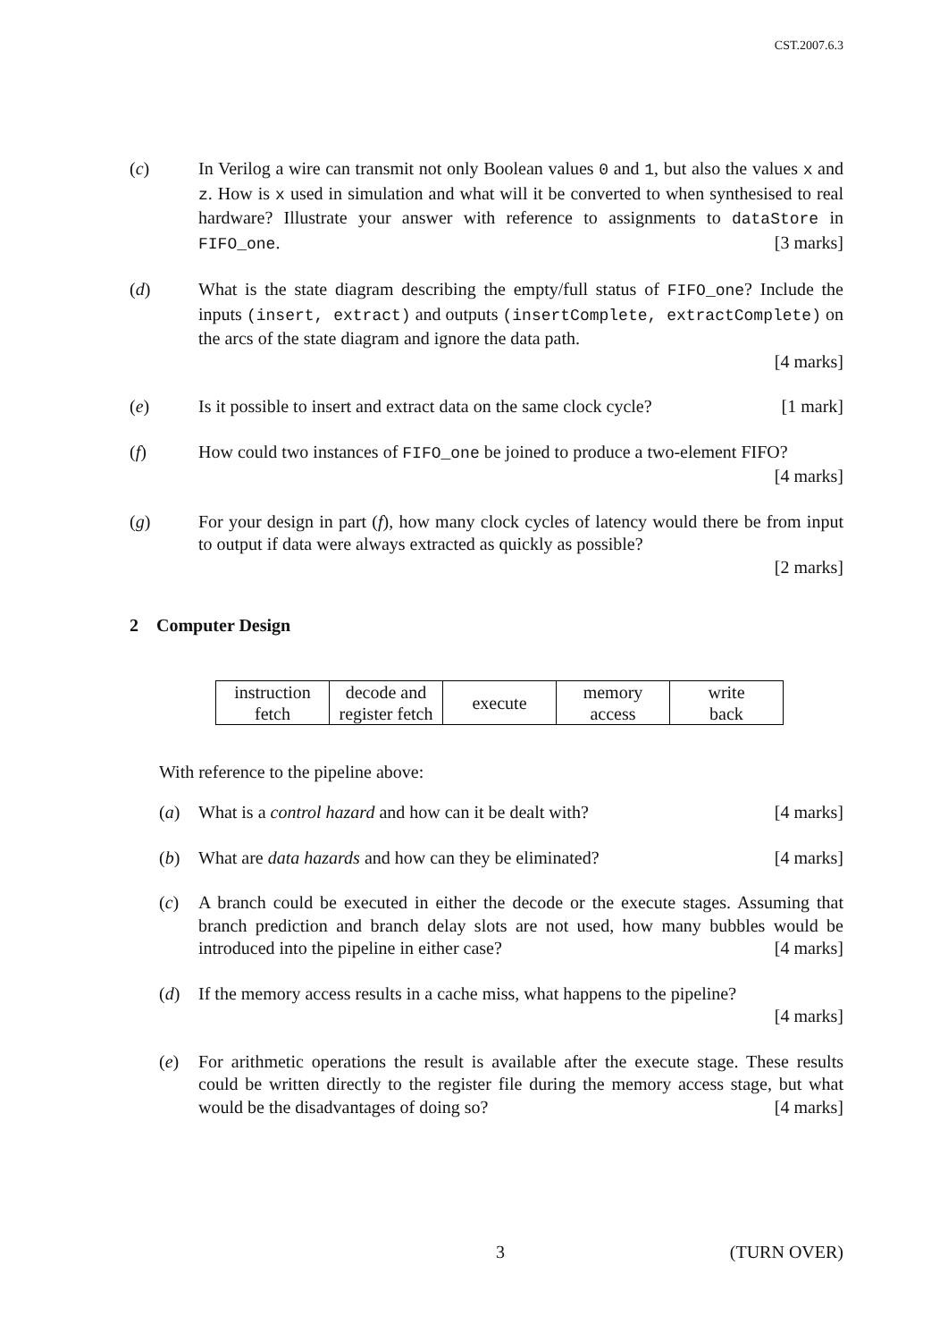CST.2007.6.3
(c) In Verilog a wire can transmit not only Boolean values 0 and 1, but also the values x and z. How is x used in simulation and what will it be converted to when synthesised to real hardware? Illustrate your answer with reference to assignments to dataStore in FIFO_one. [3 marks]
(d) What is the state diagram describing the empty/full status of FIFO_one? Include the inputs (insert, extract) and outputs (insertComplete, extractComplete) on the arcs of the state diagram and ignore the data path.
[4 marks]
(e) Is it possible to insert and extract data on the same clock cycle? [1 mark]
(f) How could two instances of FIFO_one be joined to produce a two-element FIFO? [4 marks]
(g) For your design in part (f), how many clock cycles of latency would there be from input to output if data were always extracted as quickly as possible?
[2 marks]
2 Computer Design
| instruction fetch | decode and register fetch | execute | memory access | write back |
With reference to the pipeline above:
(a) What is a control hazard and how can it be dealt with? [4 marks]
(b) What are data hazards and how can they be eliminated? [4 marks]
(c) A branch could be executed in either the decode or the execute stages. Assuming that branch prediction and branch delay slots are not used, how many bubbles would be introduced into the pipeline in either case? [4 marks]
(d) If the memory access results in a cache miss, what happens to the pipeline?
[4 marks]
(e) For arithmetic operations the result is available after the execute stage. These results could be written directly to the register file during the memory access stage, but what would be the disadvantages of doing so? [4 marks]
3 (TURN OVER)